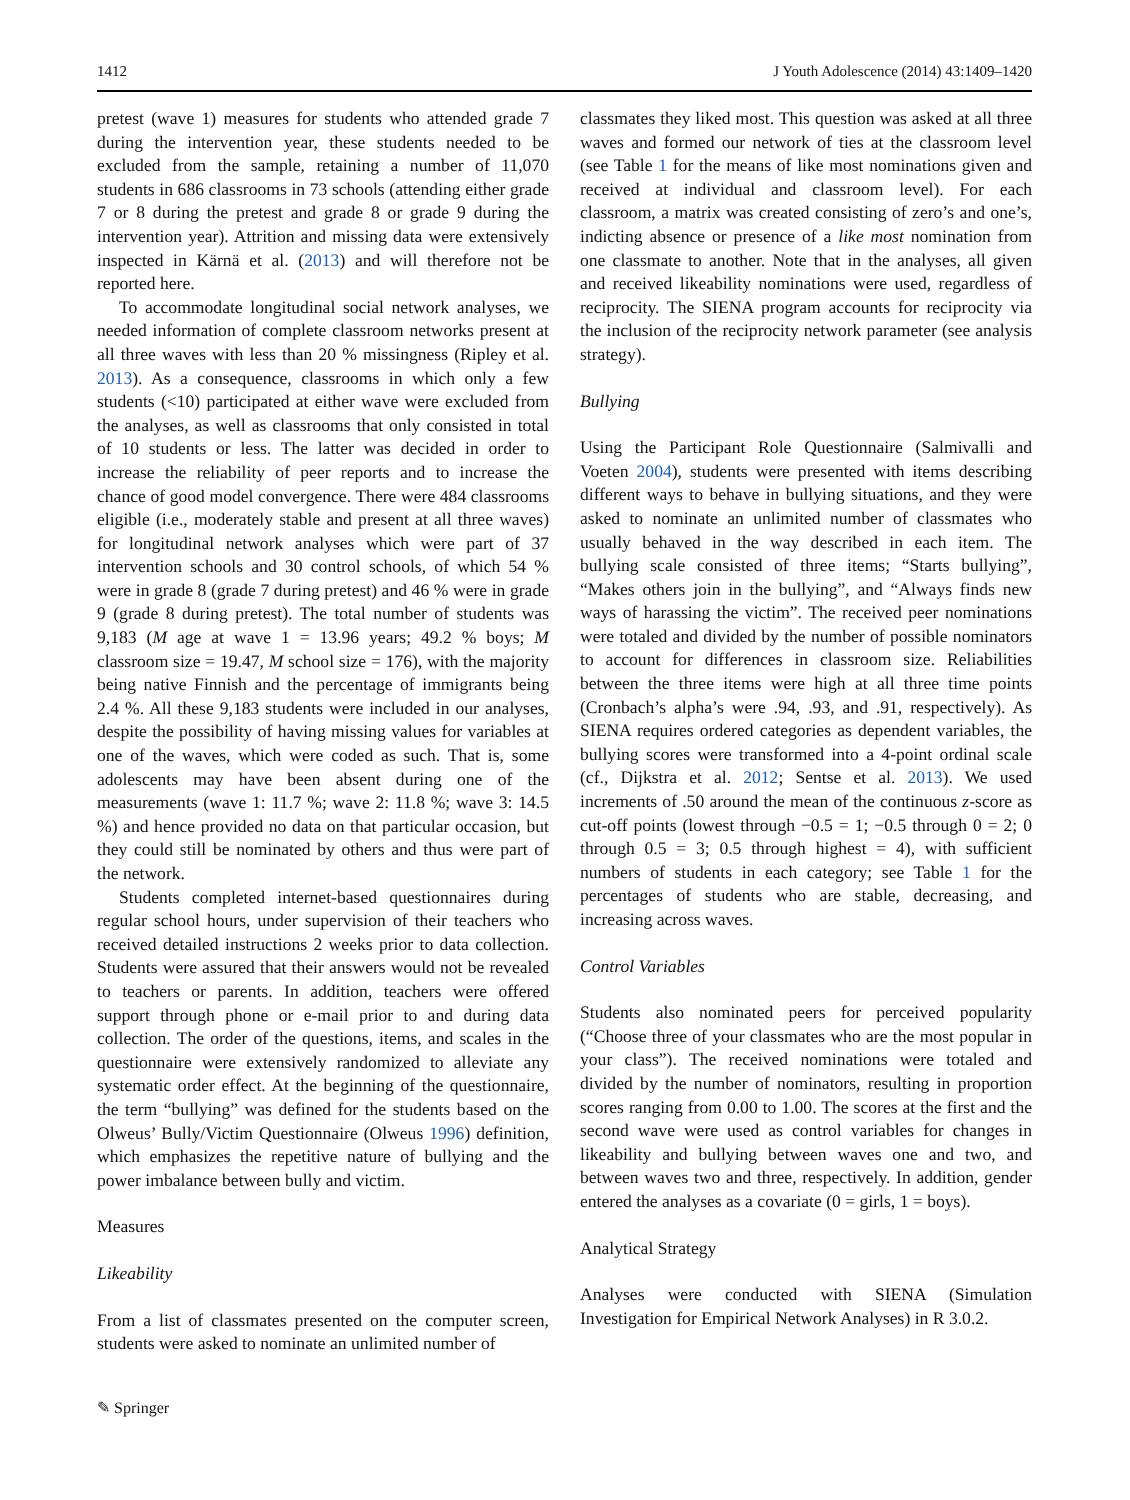1412 J Youth Adolescence (2014) 43:1409–1420
pretest (wave 1) measures for students who attended grade 7 during the intervention year, these students needed to be excluded from the sample, retaining a number of 11,070 students in 686 classrooms in 73 schools (attending either grade 7 or 8 during the pretest and grade 8 or grade 9 during the intervention year). Attrition and missing data were extensively inspected in Kärnä et al. (2013) and will therefore not be reported here.
To accommodate longitudinal social network analyses, we needed information of complete classroom networks present at all three waves with less than 20 % missingness (Ripley et al. 2013). As a consequence, classrooms in which only a few students (<10) participated at either wave were excluded from the analyses, as well as classrooms that only consisted in total of 10 students or less. The latter was decided in order to increase the reliability of peer reports and to increase the chance of good model convergence. There were 484 classrooms eligible (i.e., moderately stable and present at all three waves) for longitudinal network analyses which were part of 37 intervention schools and 30 control schools, of which 54 % were in grade 8 (grade 7 during pretest) and 46 % were in grade 9 (grade 8 during pretest). The total number of students was 9,183 (M age at wave 1 = 13.96 years; 49.2 % boys; M classroom size = 19.47, M school size = 176), with the majority being native Finnish and the percentage of immigrants being 2.4 %. All these 9,183 students were included in our analyses, despite the possibility of having missing values for variables at one of the waves, which were coded as such. That is, some adolescents may have been absent during one of the measurements (wave 1: 11.7 %; wave 2: 11.8 %; wave 3: 14.5 %) and hence provided no data on that particular occasion, but they could still be nominated by others and thus were part of the network.
Students completed internet-based questionnaires during regular school hours, under supervision of their teachers who received detailed instructions 2 weeks prior to data collection. Students were assured that their answers would not be revealed to teachers or parents. In addition, teachers were offered support through phone or e-mail prior to and during data collection. The order of the questions, items, and scales in the questionnaire were extensively randomized to alleviate any systematic order effect. At the beginning of the questionnaire, the term “bullying” was defined for the students based on the Olweus’ Bully/Victim Questionnaire (Olweus 1996) definition, which emphasizes the repetitive nature of bullying and the power imbalance between bully and victim.
Measures
Likeability
From a list of classmates presented on the computer screen, students were asked to nominate an unlimited number of
classmates they liked most. This question was asked at all three waves and formed our network of ties at the classroom level (see Table 1 for the means of like most nominations given and received at individual and classroom level). For each classroom, a matrix was created consisting of zero’s and one’s, indicting absence or presence of a like most nomination from one classmate to another. Note that in the analyses, all given and received likeability nominations were used, regardless of reciprocity. The SIENA program accounts for reciprocity via the inclusion of the reciprocity network parameter (see analysis strategy).
Bullying
Using the Participant Role Questionnaire (Salmivalli and Voeten 2004), students were presented with items describing different ways to behave in bullying situations, and they were asked to nominate an unlimited number of classmates who usually behaved in the way described in each item. The bullying scale consisted of three items; “Starts bullying”, “Makes others join in the bullying”, and “Always finds new ways of harassing the victim”. The received peer nominations were totaled and divided by the number of possible nominators to account for differences in classroom size. Reliabilities between the three items were high at all three time points (Cronbach’s alpha’s were .94, .93, and .91, respectively). As SIENA requires ordered categories as dependent variables, the bullying scores were transformed into a 4-point ordinal scale (cf., Dijkstra et al. 2012; Sentse et al. 2013). We used increments of .50 around the mean of the continuous z-score as cut-off points (lowest through −0.5 = 1; −0.5 through 0 = 2; 0 through 0.5 = 3; 0.5 through highest = 4), with sufficient numbers of students in each category; see Table 1 for the percentages of students who are stable, decreasing, and increasing across waves.
Control Variables
Students also nominated peers for perceived popularity (“Choose three of your classmates who are the most popular in your class”). The received nominations were totaled and divided by the number of nominators, resulting in proportion scores ranging from 0.00 to 1.00. The scores at the first and the second wave were used as control variables for changes in likeability and bullying between waves one and two, and between waves two and three, respectively. In addition, gender entered the analyses as a covariate (0 = girls, 1 = boys).
Analytical Strategy
Analyses were conducted with SIENA (Simulation Investigation for Empirical Network Analyses) in R 3.0.2.
✎ Springer